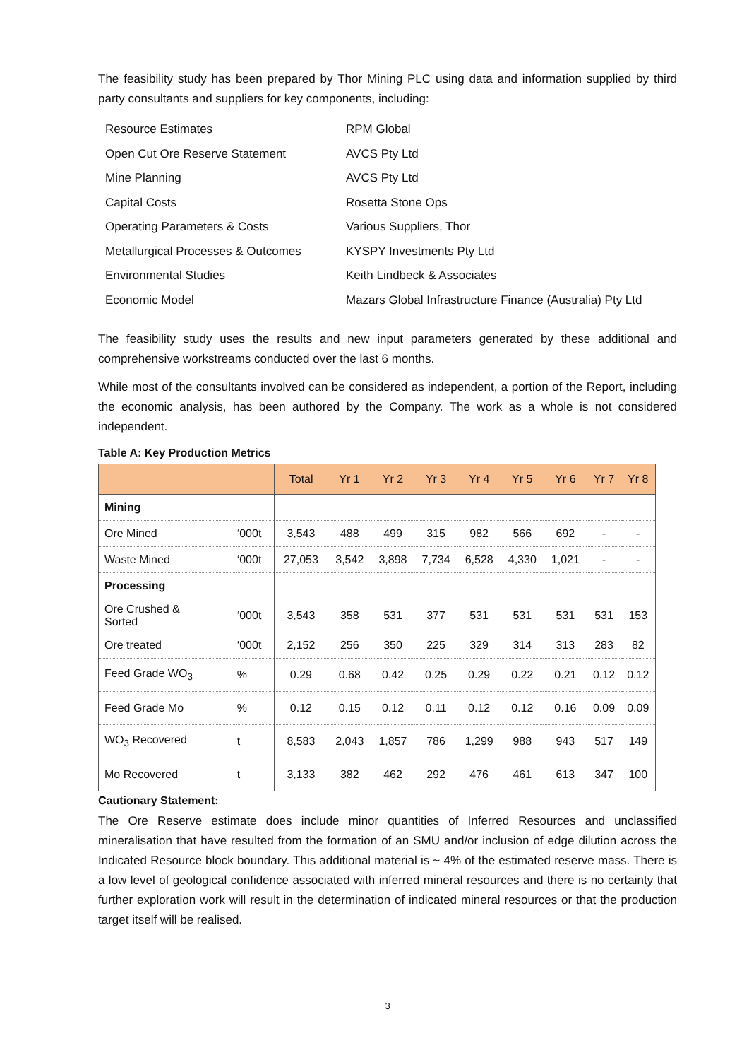The feasibility study has been prepared by Thor Mining PLC using data and information supplied by third party consultants and suppliers for key components, including:
| Resource Estimates | RPM Global |
| Open Cut Ore Reserve Statement | AVCS Pty Ltd |
| Mine Planning | AVCS Pty Ltd |
| Capital Costs | Rosetta Stone Ops |
| Operating Parameters & Costs | Various Suppliers, Thor |
| Metallurgical Processes & Outcomes | KYSPY Investments Pty Ltd |
| Environmental Studies | Keith Lindbeck & Associates |
| Economic Model | Mazars Global Infrastructure Finance (Australia) Pty Ltd |
The feasibility study uses the results and new input parameters generated by these additional and comprehensive workstreams conducted over the last 6 months.
While most of the consultants involved can be considered as independent, a portion of the Report, including the economic analysis, has been authored by the Company. The work as a whole is not considered independent.
Table A: Key Production Metrics
| | | Total | Yr 1 | Yr 2 | Yr 3 | Yr 4 | Yr 5 | Yr 6 | Yr 7 | Yr 8 |
| --- | --- | --- | --- | --- | --- | --- | --- | --- | --- | --- |
| Mining | | | | | | | | | | |
| Ore Mined | ‘000t | 3,543 | 488 | 499 | 315 | 982 | 566 | 692 | - | - |
| Waste Mined | ‘000t | 27,053 | 3,542 | 3,898 | 7,734 | 6,528 | 4,330 | 1,021 | - | - |
| Processing | | | | | | | | | | |
| Ore Crushed & Sorted | ‘000t | 3,543 | 358 | 531 | 377 | 531 | 531 | 531 | 531 | 153 |
| Ore treated | ‘000t | 2,152 | 256 | 350 | 225 | 329 | 314 | 313 | 283 | 82 |
| Feed Grade WO<sub>3</sub> | % | 0.29 | 0.68 | 0.42 | 0.25 | 0.29 | 0.22 | 0.21 | 0.12 | 0.12 |
| Feed Grade Mo | % | 0.12 | 0.15 | 0.12 | 0.11 | 0.12 | 0.12 | 0.16 | 0.09 | 0.09 |
| WO<sub>3</sub> Recovered | t | 8,583 | 2,043 | 1,857 | 786 | 1,299 | 988 | 943 | 517 | 149 |
| Mo Recovered | t | 3,133 | 382 | 462 | 292 | 476 | 461 | 613 | 347 | 100 |
Cautionary Statement:
The Ore Reserve estimate does include minor quantities of Inferred Resources and unclassified mineralisation that have resulted from the formation of an SMU and/or inclusion of edge dilution across the Indicated Resource block boundary. This additional material is ~ 4% of the estimated reserve mass. There is a low level of geological confidence associated with inferred mineral resources and there is no certainty that further exploration work will result in the determination of indicated mineral resources or that the production target itself will be realised.
3